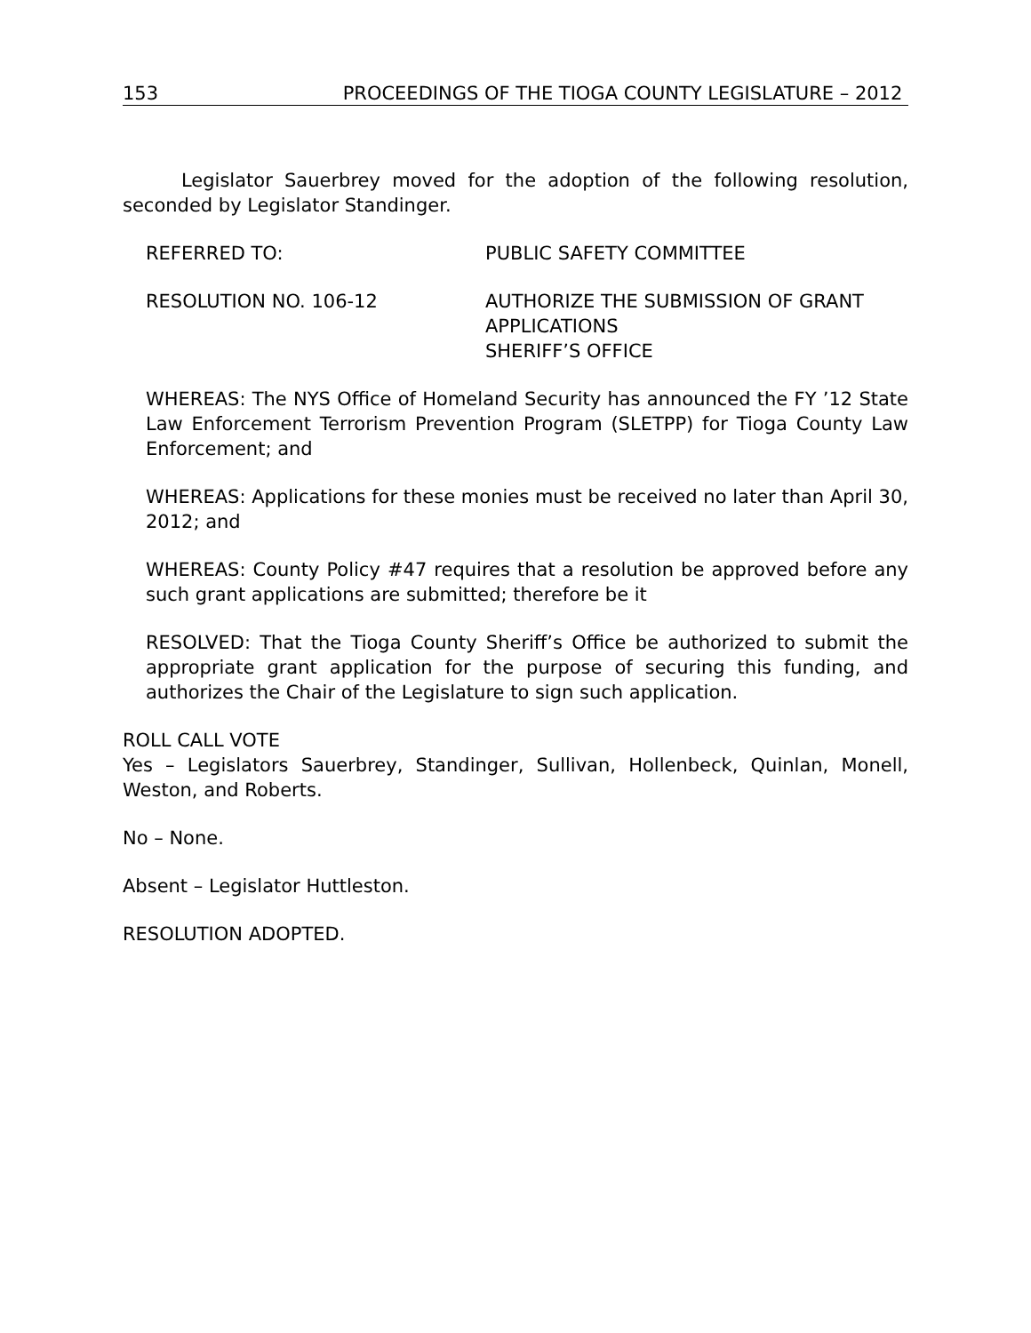153 PROCEEDINGS OF THE TIOGA COUNTY LEGISLATURE – 2012
Legislator Sauerbrey moved for the adoption of the following resolution, seconded by Legislator Standinger.
REFERRED TO: PUBLIC SAFETY COMMITTEE
RESOLUTION NO. 106-12 AUTHORIZE THE SUBMISSION OF GRANT
APPLICATIONS
SHERIFF’S OFFICE
WHEREAS: The NYS Office of Homeland Security has announced the FY ’12 State Law Enforcement Terrorism Prevention Program (SLETPP) for Tioga County Law Enforcement; and
WHEREAS: Applications for these monies must be received no later than April 30, 2012; and
WHEREAS: County Policy #47 requires that a resolution be approved before any such grant applications are submitted; therefore be it
RESOLVED: That the Tioga County Sheriff’s Office be authorized to submit the appropriate grant application for the purpose of securing this funding, and authorizes the Chair of the Legislature to sign such application.
ROLL CALL VOTE
Yes – Legislators Sauerbrey, Standinger, Sullivan, Hollenbeck, Quinlan, Monell, Weston, and Roberts.
No – None.
Absent – Legislator Huttleston.
RESOLUTION ADOPTED.